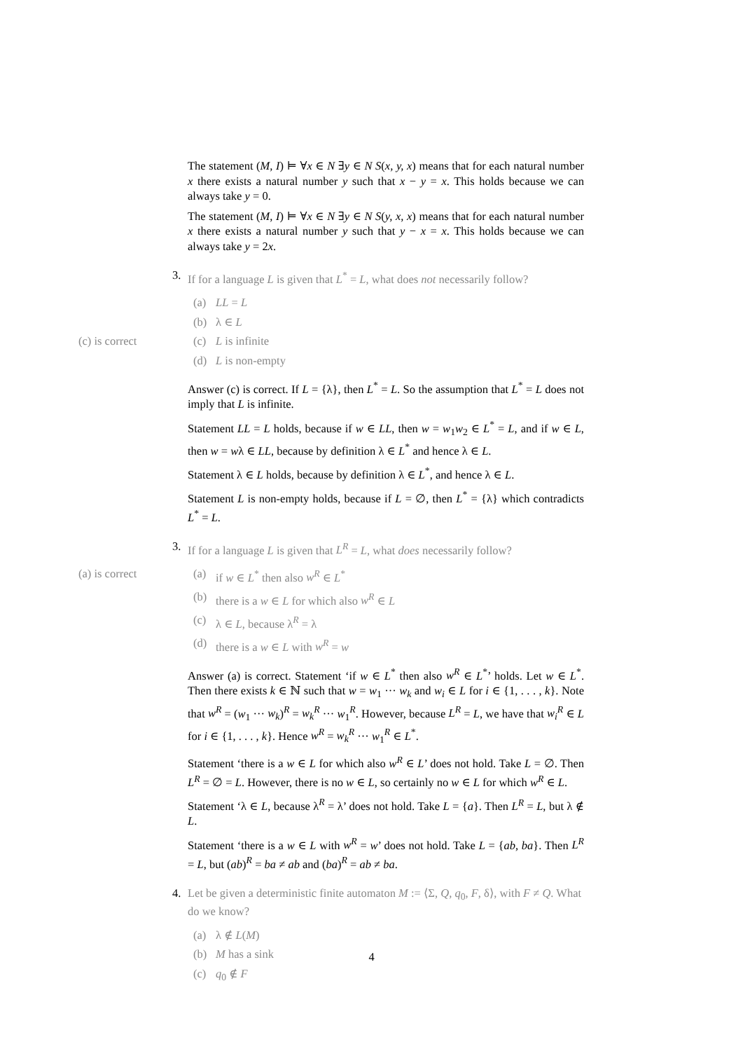The statement (M, I) ⊨ ∀x ∈ N ∃y ∈ N S(x, y, x) means that for each natural number x there exists a natural number y such that x − y = x. This holds because we can always take y = 0.
The statement (M, I) ⊨ ∀x ∈ N ∃y ∈ N S(y, x, x) means that for each natural number x there exists a natural number y such that y − x = x. This holds because we can always take y = 2x.
3. If for a language L is given that L<sup>*</sup> = L, what does not necessarily follow?
(a) LL = L
(b) λ ∈ L
(c) is correct (c) L is infinite
(d) L is non-empty
Answer (c) is correct. If L = {λ}, then L<sup>*</sup> = L. So the assumption that L<sup>*</sup> = L does not imply that L is infinite.
Statement LL = L holds, because if w ∈ LL, then w = w<sub>1</sub>w<sub>2</sub> ∈ L<sup>*</sup> = L, and if w ∈ L, then w = wλ ∈ LL, because by definition λ ∈ L<sup>*</sup> and hence λ ∈ L.
Statement λ ∈ L holds, because by definition λ ∈ L<sup>*</sup>, and hence λ ∈ L.
Statement L is non-empty holds, because if L = ∅, then L<sup>*</sup> = {λ} which contradicts L<sup>*</sup> = L.
3. If for a language L is given that L<sup>R</sup> = L, what does necessarily follow?
(a) is correct (a) if w ∈ L<sup>*</sup> then also w<sup>R</sup> ∈ L<sup>*</sup>
(b) there is a w ∈ L for which also w<sup>R</sup> ∈ L
(c) λ ∈ L, because λ<sup>R</sup> = λ
(d) there is a w ∈ L with w<sup>R</sup> = w
Answer (a) is correct. Statement ‘if w ∈ L<sup>*</sup> then also w<sup>R</sup> ∈ L<sup>*</sup>’ holds. Let w ∈ L<sup>*</sup>. Then there exists k ∈ ℕ such that w = w<sub>1</sub> ··· w<sub>k</sub> and w<sub>i</sub> ∈ L for i ∈ {1, . . . , k}. Note that w<sup>R</sup> = (w<sub>1</sub> ··· w<sub>k</sub>)<sup>R</sup> = w<sub>k</sub><sup>R</sup> ··· w<sub>1</sub><sup>R</sup>. However, because L<sup>R</sup> = L, we have that w<sub>i</sub><sup>R</sup> ∈ L for i ∈ {1, . . . , k}. Hence w<sup>R</sup> = w<sub>k</sub><sup>R</sup> ··· w<sub>1</sub><sup>R</sup> ∈ L<sup>*</sup>.
Statement ‘there is a w ∈ L for which also w<sup>R</sup> ∈ L’ does not hold. Take L = ∅. Then L<sup>R</sup> = ∅ = L. However, there is no w ∈ L, so certainly no w ∈ L for which w<sup>R</sup> ∈ L.
Statement ‘λ ∈ L, because λ<sup>R</sup> = λ’ does not hold. Take L = {a}. Then L<sup>R</sup> = L, but λ ∉ L.
Statement ‘there is a w ∈ L with w<sup>R</sup> = w’ does not hold. Take L = {ab, ba}. Then L<sup>R</sup> = L, but (ab)<sup>R</sup> = ba ≠ ab and (ba)<sup>R</sup> = ab ≠ ba.
4. Let be given a deterministic finite automaton M := ⟨Σ, Q, q<sub>0</sub>, F, δ⟩, with F ≠ Q. What do we know?
(a) λ ∉ L(M)
(b) M has a sink
(c) q<sub>0</sub> ∉ F
4